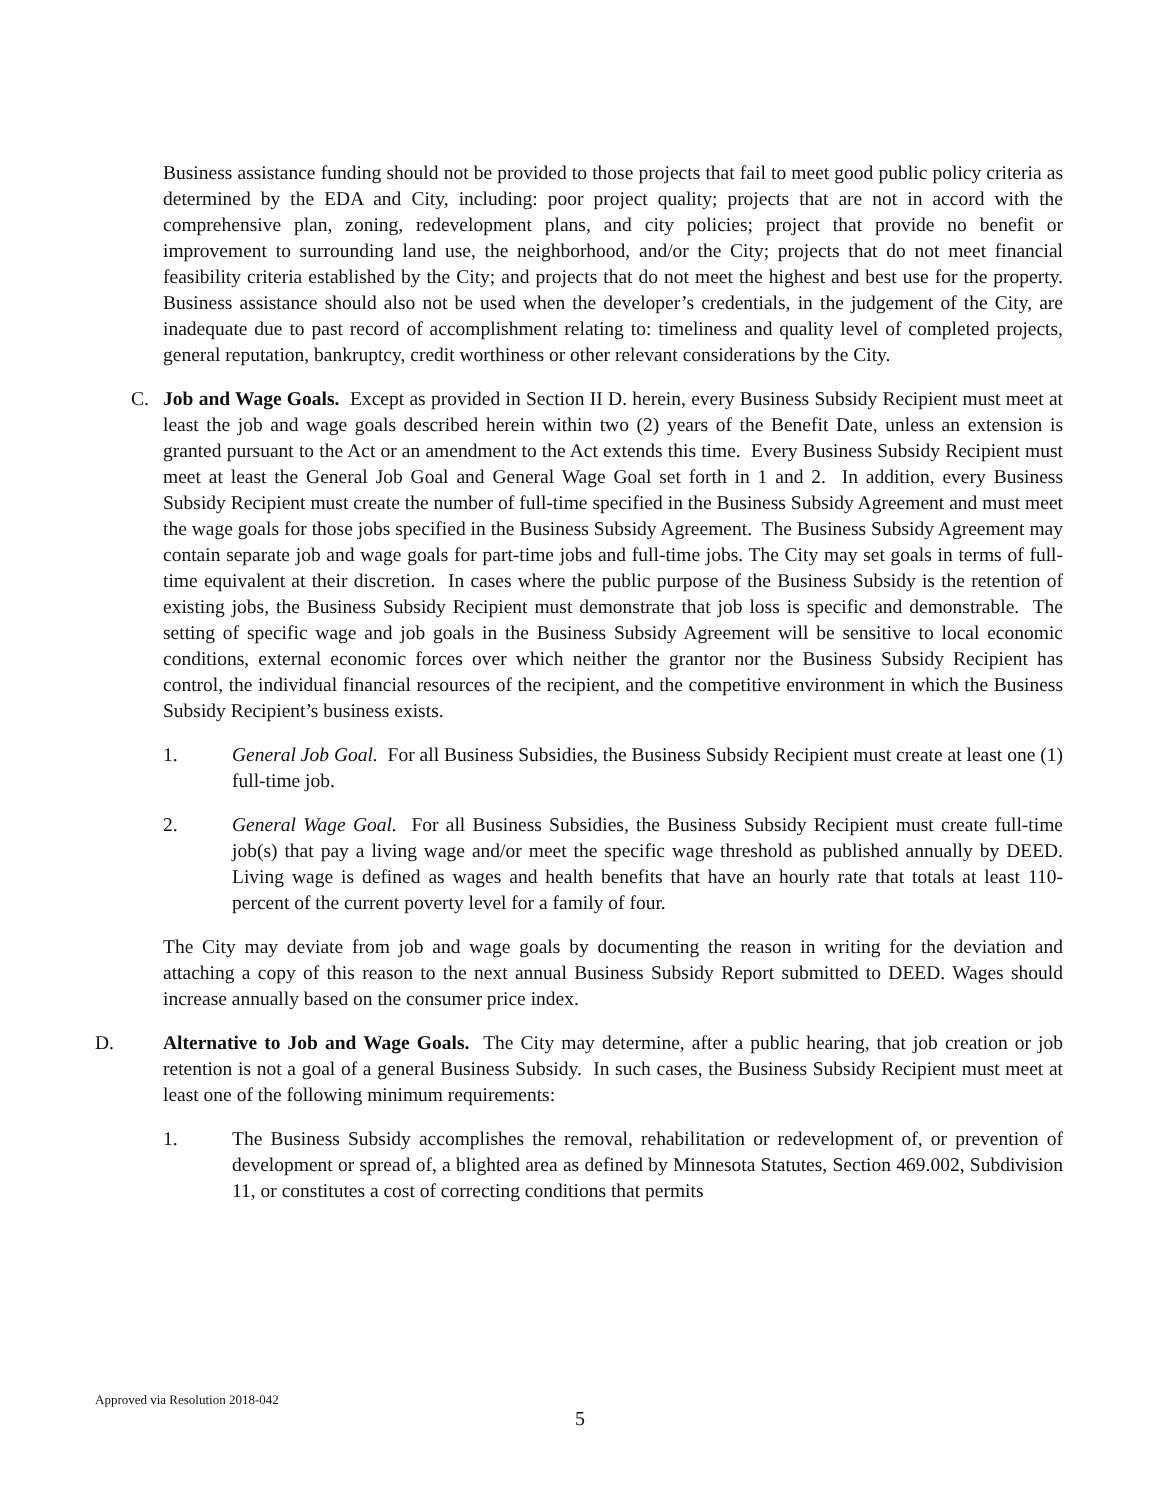Business assistance funding should not be provided to those projects that fail to meet good public policy criteria as determined by the EDA and City, including: poor project quality; projects that are not in accord with the comprehensive plan, zoning, redevelopment plans, and city policies; project that provide no benefit or improvement to surrounding land use, the neighborhood, and/or the City; projects that do not meet financial feasibility criteria established by the City; and projects that do not meet the highest and best use for the property. Business assistance should also not be used when the developer’s credentials, in the judgement of the City, are inadequate due to past record of accomplishment relating to: timeliness and quality level of completed projects, general reputation, bankruptcy, credit worthiness or other relevant considerations by the City.
C. Job and Wage Goals. Except as provided in Section II D. herein, every Business Subsidy Recipient must meet at least the job and wage goals described herein within two (2) years of the Benefit Date, unless an extension is granted pursuant to the Act or an amendment to the Act extends this time. Every Business Subsidy Recipient must meet at least the General Job Goal and General Wage Goal set forth in 1 and 2. In addition, every Business Subsidy Recipient must create the number of full-time specified in the Business Subsidy Agreement and must meet the wage goals for those jobs specified in the Business Subsidy Agreement. The Business Subsidy Agreement may contain separate job and wage goals for part-time jobs and full-time jobs. The City may set goals in terms of full-time equivalent at their discretion. In cases where the public purpose of the Business Subsidy is the retention of existing jobs, the Business Subsidy Recipient must demonstrate that job loss is specific and demonstrable. The setting of specific wage and job goals in the Business Subsidy Agreement will be sensitive to local economic conditions, external economic forces over which neither the grantor nor the Business Subsidy Recipient has control, the individual financial resources of the recipient, and the competitive environment in which the Business Subsidy Recipient’s business exists.
1. General Job Goal. For all Business Subsidies, the Business Subsidy Recipient must create at least one (1) full-time job.
2. General Wage Goal. For all Business Subsidies, the Business Subsidy Recipient must create full-time job(s) that pay a living wage and/or meet the specific wage threshold as published annually by DEED. Living wage is defined as wages and health benefits that have an hourly rate that totals at least 110-percent of the current poverty level for a family of four.
The City may deviate from job and wage goals by documenting the reason in writing for the deviation and attaching a copy of this reason to the next annual Business Subsidy Report submitted to DEED. Wages should increase annually based on the consumer price index.
D. Alternative to Job and Wage Goals. The City may determine, after a public hearing, that job creation or job retention is not a goal of a general Business Subsidy. In such cases, the Business Subsidy Recipient must meet at least one of the following minimum requirements:
1. The Business Subsidy accomplishes the removal, rehabilitation or redevelopment of, or prevention of development or spread of, a blighted area as defined by Minnesota Statutes, Section 469.002, Subdivision 11, or constitutes a cost of correcting conditions that permits
Approved via Resolution 2018-042
5